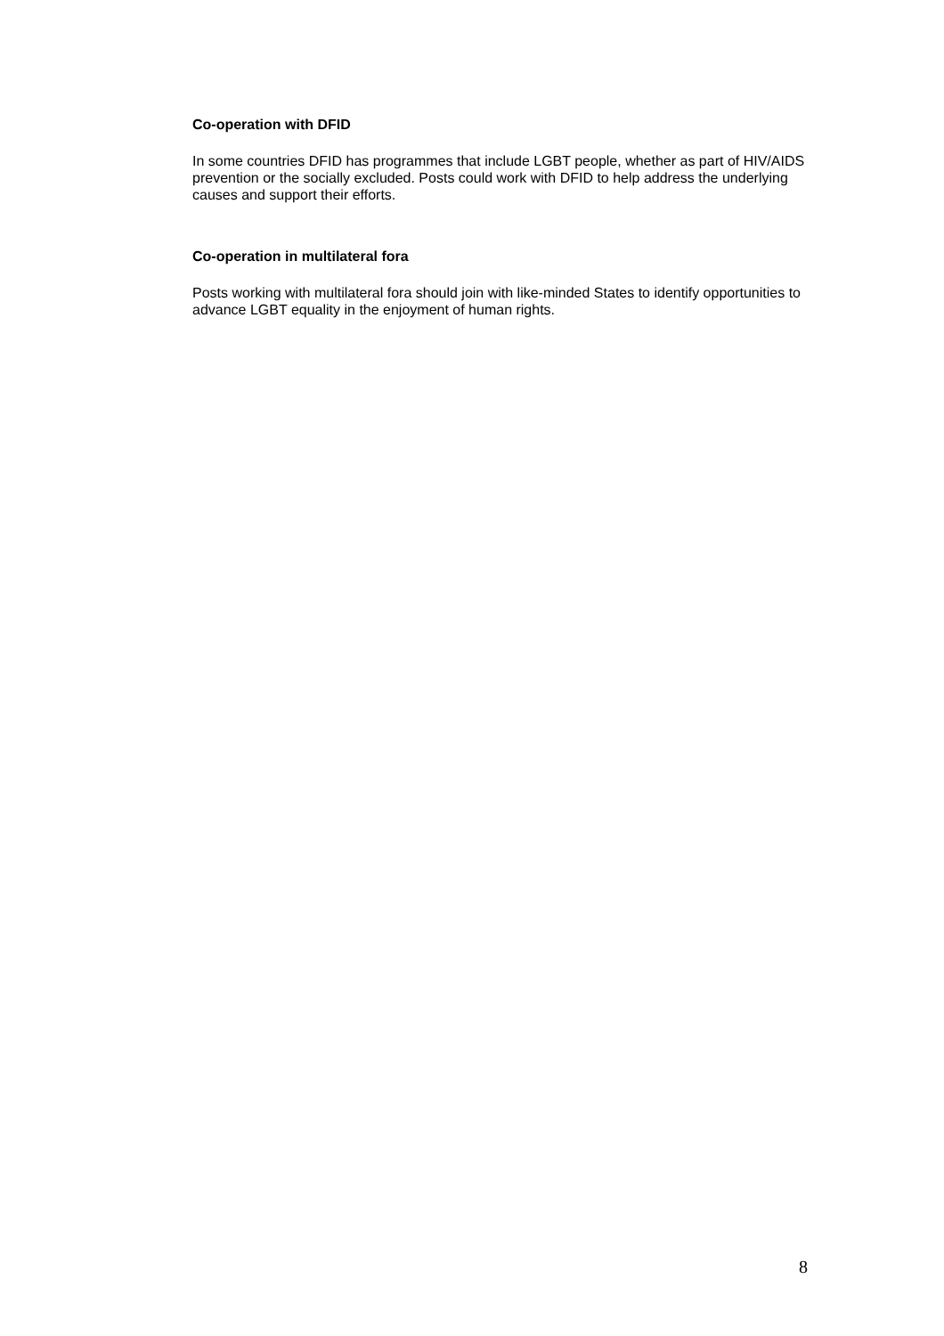Co-operation with DFID
In some countries DFID has programmes that include LGBT people, whether as part of HIV/AIDS prevention or the socially excluded. Posts could work with DFID to help address the underlying causes and support their efforts.
Co-operation in multilateral fora
Posts working with multilateral fora should join with like-minded States to identify opportunities to advance LGBT equality in the enjoyment of human rights.
8